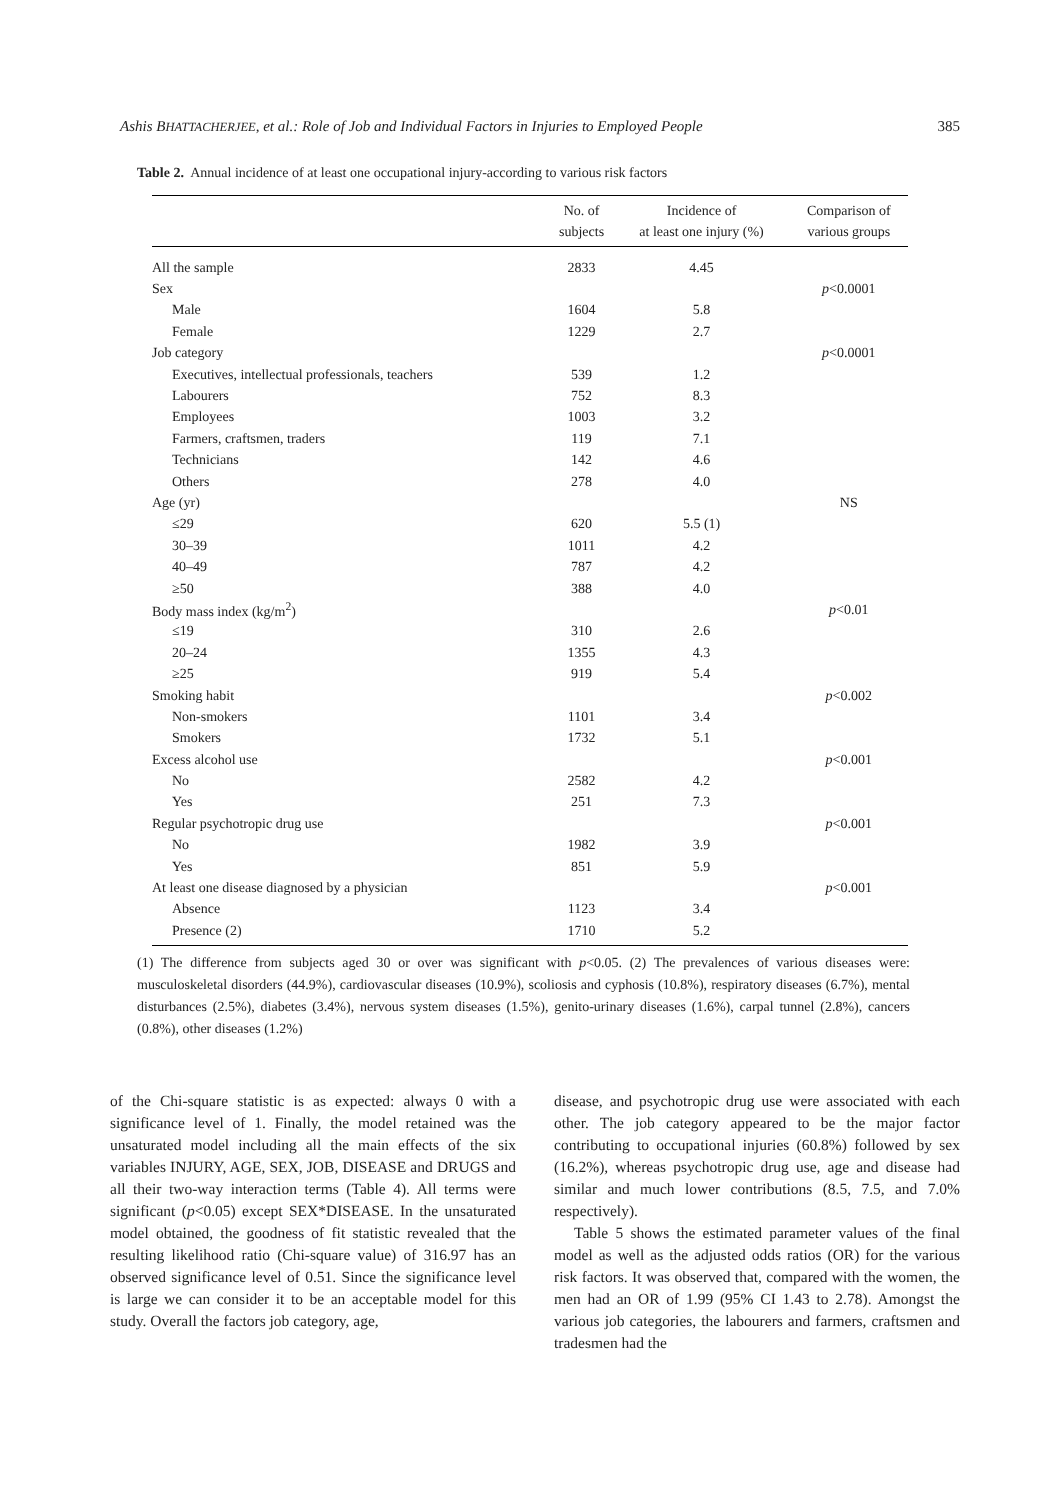Ashis BHATTACHERJEE, et al.: Role of Job and Individual Factors in Injuries to Employed People 385
Table 2. Annual incidence of at least one occupational injury-according to various risk factors
| | No. of subjects | Incidence of at least one injury (%) | Comparison of various groups |
| --- | --- | --- | --- |
| All the sample | 2833 | 4.45 | |
| Sex | | | p <0.0001 |
| Male | 1604 | 5.8 | |
| Female | 1229 | 2.7 | |
| Job category | | | p <0.0001 |
| Executives, intellectual professionals, teachers | 539 | 1.2 | |
| Labourers | 752 | 8.3 | |
| Employees | 1003 | 3.2 | |
| Farmers, craftsmen, traders | 119 | 7.1 | |
| Technicians | 142 | 4.6 | |
| Others | 278 | 4.0 | |
| Age (yr) | | | NS |
| ≤29 | 620 | 5.5 (1) | |
| 30–39 | 1011 | 4.2 | |
| 40–49 | 787 | 4.2 | |
| ≥50 | 388 | 4.0 | |
| Body mass index (kg/m<sup>2</sup>) | | | p <0.01 |
| ≤19 | 310 | 2.6 | |
| 20–24 | 1355 | 4.3 | |
| ≥25 | 919 | 5.4 | |
| Smoking habit | | | p <0.002 |
| Non-smokers | 1101 | 3.4 | |
| Smokers | 1732 | 5.1 | |
| Excess alcohol use | | | p <0.001 |
| No | 2582 | 4.2 | |
| Yes | 251 | 7.3 | |
| Regular psychotropic drug use | | | p <0.001 |
| No | 1982 | 3.9 | |
| Yes | 851 | 5.9 | |
| At least one disease diagnosed by a physician | | | p <0.001 |
| Absence | 1123 | 3.4 | |
| Presence (2) | 1710 | 5.2 | |
(1) The difference from subjects aged 30 or over was significant with p<0.05. (2) The prevalences of various diseases were: musculoskeletal disorders (44.9%), cardiovascular diseases (10.9%), scoliosis and cyphosis (10.8%), respiratory diseases (6.7%), mental disturbances (2.5%), diabetes (3.4%), nervous system diseases (1.5%), genito-urinary diseases (1.6%), carpal tunnel (2.8%), cancers (0.8%), other diseases (1.2%)
of the Chi-square statistic is as expected: always 0 with a significance level of 1. Finally, the model retained was the unsaturated model including all the main effects of the six variables INJURY, AGE, SEX, JOB, DISEASE and DRUGS and all their two-way interaction terms (Table 4). All terms were significant (p<0.05) except SEX*DISEASE. In the unsaturated model obtained, the goodness of fit statistic revealed that the resulting likelihood ratio (Chi-square value) of 316.97 has an observed significance level of 0.51. Since the significance level is large we can consider it to be an acceptable model for this study. Overall the factors job category, age,
disease, and psychotropic drug use were associated with each other. The job category appeared to be the major factor contributing to occupational injuries (60.8%) followed by sex (16.2%), whereas psychotropic drug use, age and disease had similar and much lower contributions (8.5, 7.5, and 7.0% respectively).
Table 5 shows the estimated parameter values of the final model as well as the adjusted odds ratios (OR) for the various risk factors. It was observed that, compared with the women, the men had an OR of 1.99 (95% CI 1.43 to 2.78). Amongst the various job categories, the labourers and farmers, craftsmen and tradesmen had the